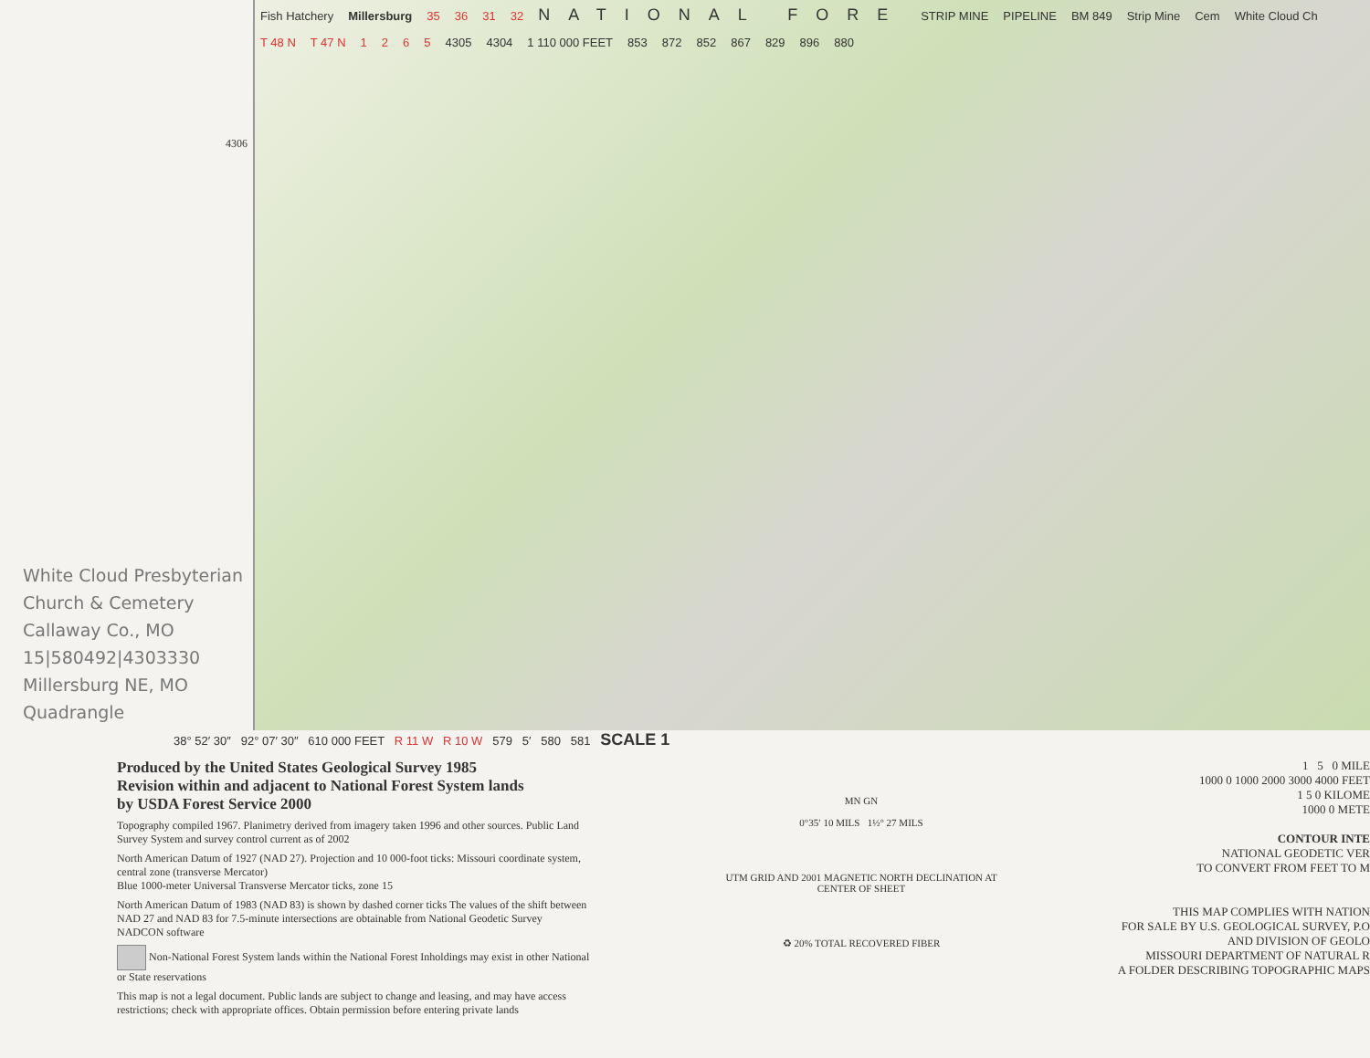4306
White Cloud Presbyterian Church & Cemetery
Callaway Co., MO
15|580492|4303330
Millersburg NE, MO Quadrangle
Fish Hatchery Millersburg 35 36 31 32 NATIONAL FORE STRIP MINE PIPELINE BM 849 Strip Mine Cem White Cloud Ch T 48 N T 47 N 1 2 6 5 4305 4304 1 110 000 FEET 853 872 852 867 829 896 880
38° 52′ 30″ 92° 07′ 30″ 610 000 FEET R 11 W R 10 W 579 5′ 580 581 SCALE 1
Produced by the United States Geological Survey 1985
Revision within and adjacent to National Forest System lands
by USDA Forest Service 2000
Topography compiled 1967. Planimetry derived from imagery taken 1996 and other sources. Public Land Survey System and survey control current as of 2002
North American Datum of 1927 (NAD 27). Projection and 10 000-foot ticks: Missouri coordinate system, central zone (transverse Mercator)
Blue 1000-meter Universal Transverse Mercator ticks, zone 15
North American Datum of 1983 (NAD 83) is shown by dashed corner ticks The values of the shift between NAD 27 and NAD 83 for 7.5-minute intersections are obtainable from National Geodetic Survey NADCON software
Non-National Forest System lands within the National Forest Inholdings may exist in other National or State reservations
This map is not a legal document. Public lands are subject to change and leasing, and may have access restrictions; check with appropriate offices. Obtain permission before entering private lands
MN GN
0°35′ 10 MILS 1½° 27 MILS
UTM GRID AND 2001 MAGNETIC NORTH DECLINATION AT CENTER OF SHEET
♻ 20% TOTAL RECOVERED FIBER
1 5 0 MILE
1000 0 1000 2000 3000 4000 FEET
1 5 0 KILOME
1000 0 METE
CONTOUR INTE
NATIONAL GEODETIC VER
TO CONVERT FROM FEET TO M
THIS MAP COMPLIES WITH NATION
FOR SALE BY U.S. GEOLOGICAL SURVEY, P.O
AND DIVISION OF GEOLO
MISSOURI DEPARTMENT OF NATURAL R
A FOLDER DESCRIBING TOPOGRAPHIC MAPS